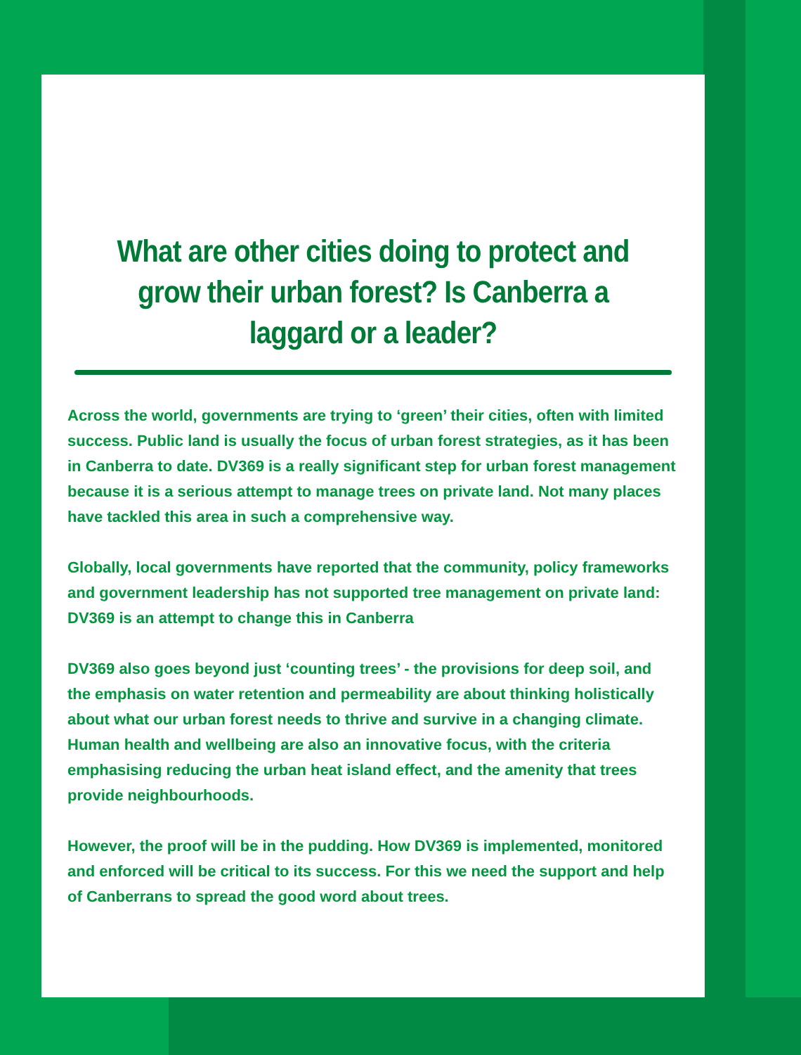What are other cities doing to protect and grow their urban forest? Is Canberra a laggard or a leader?
Across the world, governments are trying to ‘green’ their cities, often with limited success. Public land is usually the focus of urban forest strategies, as it has been in Canberra to date. DV369 is a really significant step for urban forest management because it is a serious attempt to manage trees on private land. Not many places have tackled this area in such a comprehensive way.
Globally, local governments have reported that the community, policy frameworks and government leadership has not supported tree management on private land: DV369 is an attempt to change this in Canberra
DV369 also goes beyond just ‘counting trees’ - the provisions for deep soil, and the emphasis on water retention and permeability are about thinking holistically about what our urban forest needs to thrive and survive in a changing climate. Human health and wellbeing are also an innovative focus, with the criteria emphasising reducing the urban heat island effect, and the amenity that trees provide neighbourhoods.
However, the proof will be in the pudding. How DV369 is implemented, monitored and enforced will be critical to its success. For this we need the support and help of Canberrans to spread the good word about trees.